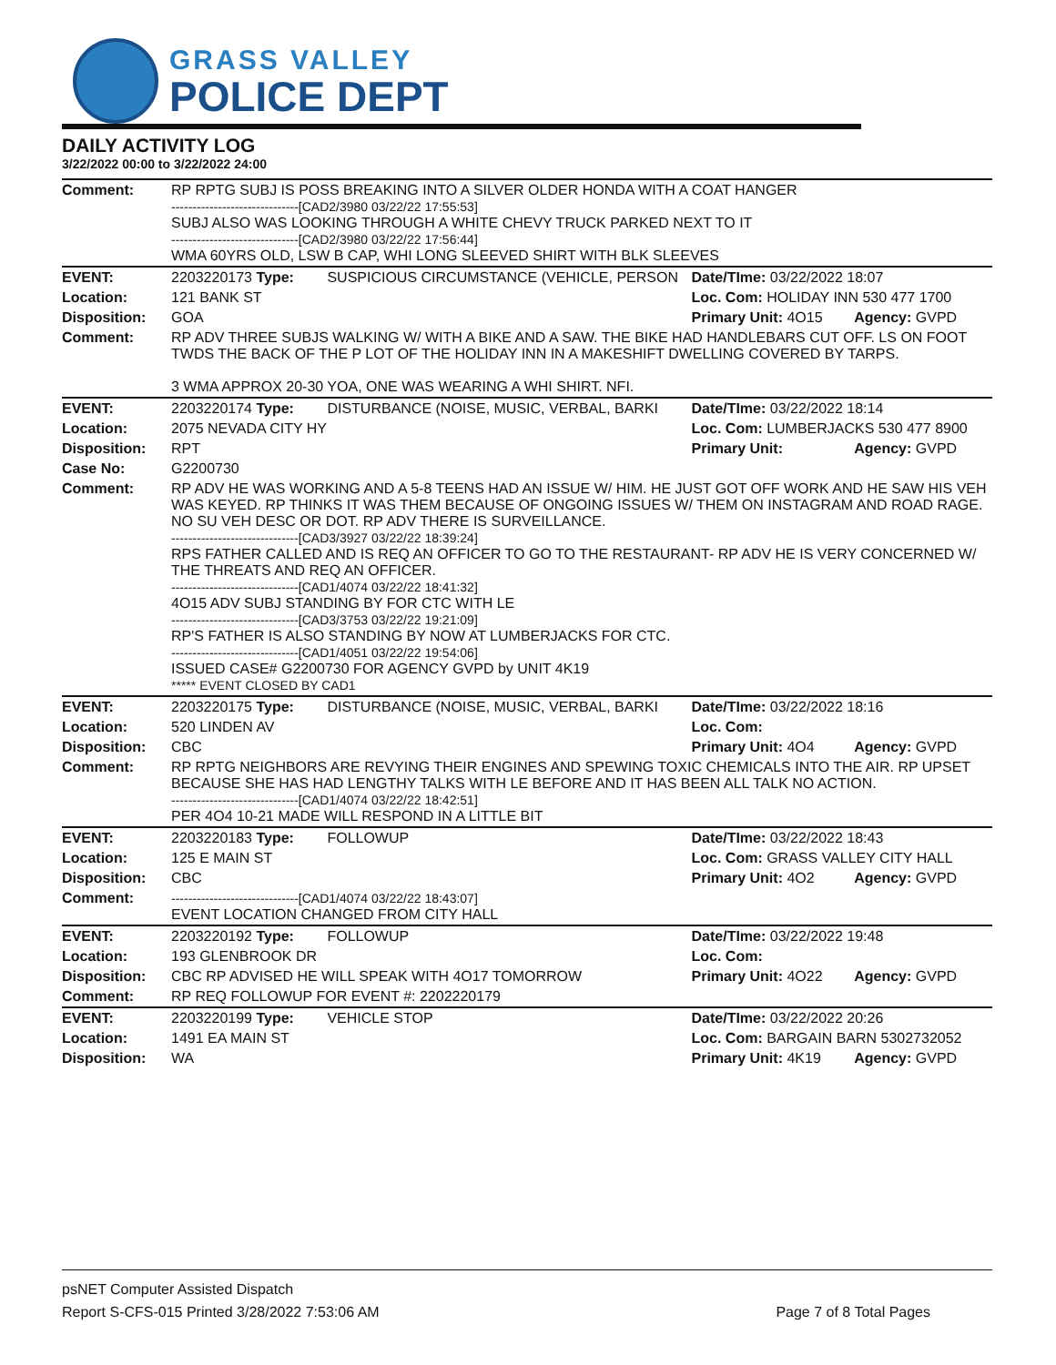GRASS VALLEY
POLICE DEPT
DAILY ACTIVITY LOG
3/22/2022 00:00 to 3/22/2022 24:00
| Comment: | RP RPTG SUBJ IS POSS BREAKING INTO A SILVER OLDER HONDA WITH A COAT HANGER ------------------------------[CAD2/3980 03/22/22 17:55:53] SUBJ ALSO WAS LOOKING THROUGH A WHITE CHEVY TRUCK PARKED NEXT TO IT ------------------------------[CAD2/3980 03/22/22 17:56:44] WMA 60YRS OLD, LSW B CAP, WHI LONG SLEEVED SHIRT WITH BLK SLEEVES | | | |
| EVENT: | 2203220173 Type: | SUSPICIOUS CIRCUMSTANCE (VEHICLE, PERSON | Date/TIme: 03/22/2022 18:07 | |
| Location: | 121 BANK ST | | Loc. Com: HOLIDAY INN 530 477 1700 | |
| Disposition: | GOA | | Primary Unit: 4O15 | Agency: GVPD |
| Comment: | RP ADV THREE SUBJS WALKING W/ WITH A BIKE AND A SAW. THE BIKE HAD HANDLEBARS CUT OFF. LS ON FOOT TWDS THE BACK OF THE P LOT OF THE HOLIDAY INN IN A MAKESHIFT DWELLING COVERED BY TARPS. 3 WMA APPROX 20-30 YOA, ONE WAS WEARING A WHI SHIRT. NFI. | | | |
| EVENT: | 2203220174 Type: | DISTURBANCE (NOISE, MUSIC, VERBAL, BARKI | Date/TIme: 03/22/2022 18:14 | |
| Location: | 2075 NEVADA CITY HY | | Loc. Com: LUMBERJACKS 530 477 8900 | |
| Disposition: | RPT | | Primary Unit: | Agency: GVPD |
| Case No: | G2200730 | | | |
| Comment: | RP ADV HE WAS WORKING AND A 5-8 TEENS HAD AN ISSUE W/ HIM. HE JUST GOT OFF WORK AND HE SAW HIS VEH WAS KEYED. RP THINKS IT WAS THEM BECAUSE OF ONGOING ISSUES W/ THEM ON INSTAGRAM AND ROAD RAGE. NO SU VEH DESC OR DOT. RP ADV THERE IS SURVEILLANCE. ------------------------------[CAD3/3927 03/22/22 18:39:24] RPS FATHER CALLED AND IS REQ AN OFFICER TO GO TO THE RESTAURANT- RP ADV HE IS VERY CONCERNED W/ THE THREATS AND REQ AN OFFICER. ------------------------------[CAD1/4074 03/22/22 18:41:32] 4O15 ADV SUBJ STANDING BY FOR CTC WITH LE ------------------------------[CAD3/3753 03/22/22 19:21:09] RP'S FATHER IS ALSO STANDING BY NOW AT LUMBERJACKS FOR CTC. ------------------------------[CAD1/4051 03/22/22 19:54:06] ISSUED CASE# G2200730 FOR AGENCY GVPD by UNIT 4K19 ***** EVENT CLOSED BY CAD1 | | | |
| EVENT: | 2203220175 Type: | DISTURBANCE (NOISE, MUSIC, VERBAL, BARKI | Date/TIme: 03/22/2022 18:16 | |
| Location: | 520 LINDEN AV | | Loc. Com: | |
| Disposition: | CBC | | Primary Unit: 4O4 | Agency: GVPD |
| Comment: | RP RPTG NEIGHBORS ARE REVYING THEIR ENGINES AND SPEWING TOXIC CHEMICALS INTO THE AIR. RP UPSET BECAUSE SHE HAS HAD LENGTHY TALKS WITH LE BEFORE AND IT HAS BEEN ALL TALK NO ACTION. ------------------------------[CAD1/4074 03/22/22 18:42:51] PER 4O4 10-21 MADE WILL RESPOND IN A LITTLE BIT | | | |
| EVENT: | 2203220183 Type: | FOLLOWUP | Date/TIme: 03/22/2022 18:43 | |
| Location: | 125 E MAIN ST | | Loc. Com: GRASS VALLEY CITY HALL | |
| Disposition: | CBC | | Primary Unit: 4O2 | Agency: GVPD |
| Comment: | ------------------------------[CAD1/4074 03/22/22 18:43:07] EVENT LOCATION CHANGED FROM CITY HALL | | | |
| EVENT: | 2203220192 Type: | FOLLOWUP | Date/TIme: 03/22/2022 19:48 | |
| Location: | 193 GLENBROOK DR | | Loc. Com: | |
| Disposition: | CBC RP ADVISED HE WILL SPEAK WITH 4O17 TOMORROW | | Primary Unit: 4O22 | Agency: GVPD |
| Comment: | RP REQ FOLLOWUP FOR EVENT #: 2202220179 | | | |
| EVENT: | 2203220199 Type: | VEHICLE STOP | Date/TIme: 03/22/2022 20:26 | |
| Location: | 1491 EA MAIN ST | | Loc. Com: BARGAIN BARN 5302732052 | |
| Disposition: | WA | | Primary Unit: 4K19 | Agency: GVPD |
psNET Computer Assisted Dispatch
Report S-CFS-015 Printed 3/28/2022 7:53:06 AM Page 7 of 8 Total Pages